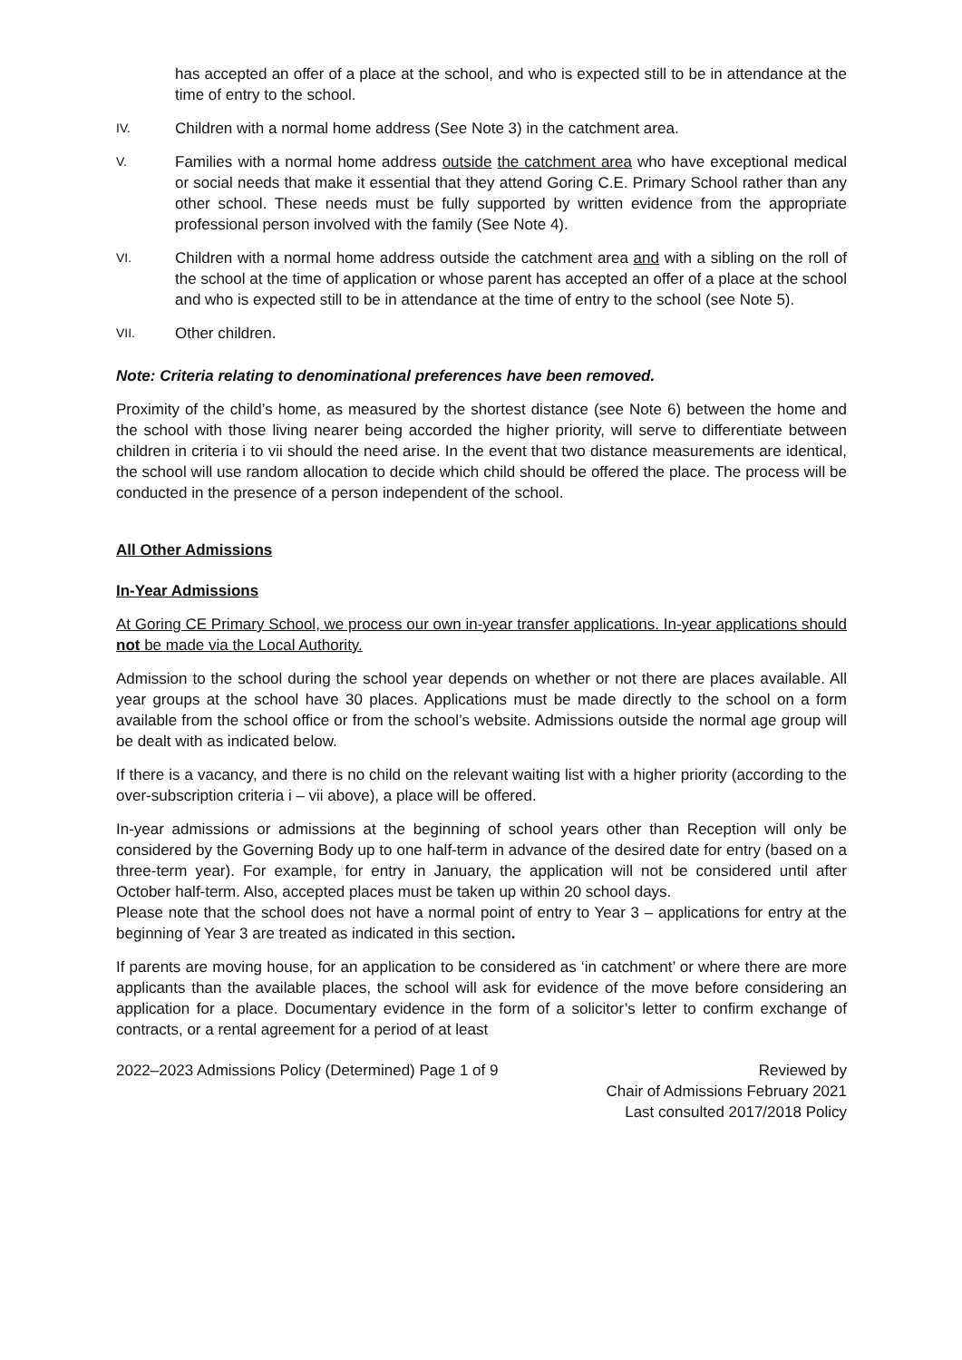has accepted an offer of a place at the school, and who is expected still to be in attendance at the time of entry to the school.
IV. Children with a normal home address (See Note 3) in the catchment area.
V. Families with a normal home address outside the catchment area who have exceptional medical or social needs that make it essential that they attend Goring C.E. Primary School rather than any other school. These needs must be fully supported by written evidence from the appropriate professional person involved with the family (See Note 4).
VI. Children with a normal home address outside the catchment area and with a sibling on the roll of the school at the time of application or whose parent has accepted an offer of a place at the school and who is expected still to be in attendance at the time of entry to the school (see Note 5).
VII. Other children.
Note: Criteria relating to denominational preferences have been removed.
Proximity of the child’s home, as measured by the shortest distance (see Note 6) between the home and the school with those living nearer being accorded the higher priority, will serve to differentiate between children in criteria i to vii should the need arise. In the event that two distance measurements are identical, the school will use random allocation to decide which child should be offered the place. The process will be conducted in the presence of a person independent of the school.
All Other Admissions
In-Year Admissions
At Goring CE Primary School, we process our own in-year transfer applications. In-year applications should not be made via the Local Authority.
Admission to the school during the school year depends on whether or not there are places available. All year groups at the school have 30 places. Applications must be made directly to the school on a form available from the school office or from the school’s website. Admissions outside the normal age group will be dealt with as indicated below.
If there is a vacancy, and there is no child on the relevant waiting list with a higher priority (according to the over-subscription criteria i – vii above), a place will be offered.
In-year admissions or admissions at the beginning of school years other than Reception will only be considered by the Governing Body up to one half-term in advance of the desired date for entry (based on a three-term year). For example, for entry in January, the application will not be considered until after October half-term. Also, accepted places must be taken up within 20 school days.
Please note that the school does not have a normal point of entry to Year 3 – applications for entry at the beginning of Year 3 are treated as indicated in this section.
If parents are moving house, for an application to be considered as ‘in catchment’ or where there are more applicants than the available places, the school will ask for evidence of the move before considering an application for a place. Documentary evidence in the form of a solicitor’s letter to confirm exchange of contracts, or a rental agreement for a period of at least
2022–2023 Admissions Policy (Determined) Page 1 of 9 Reviewed by
Chair of Admissions February 2021
Last consulted 2017/2018 Policy